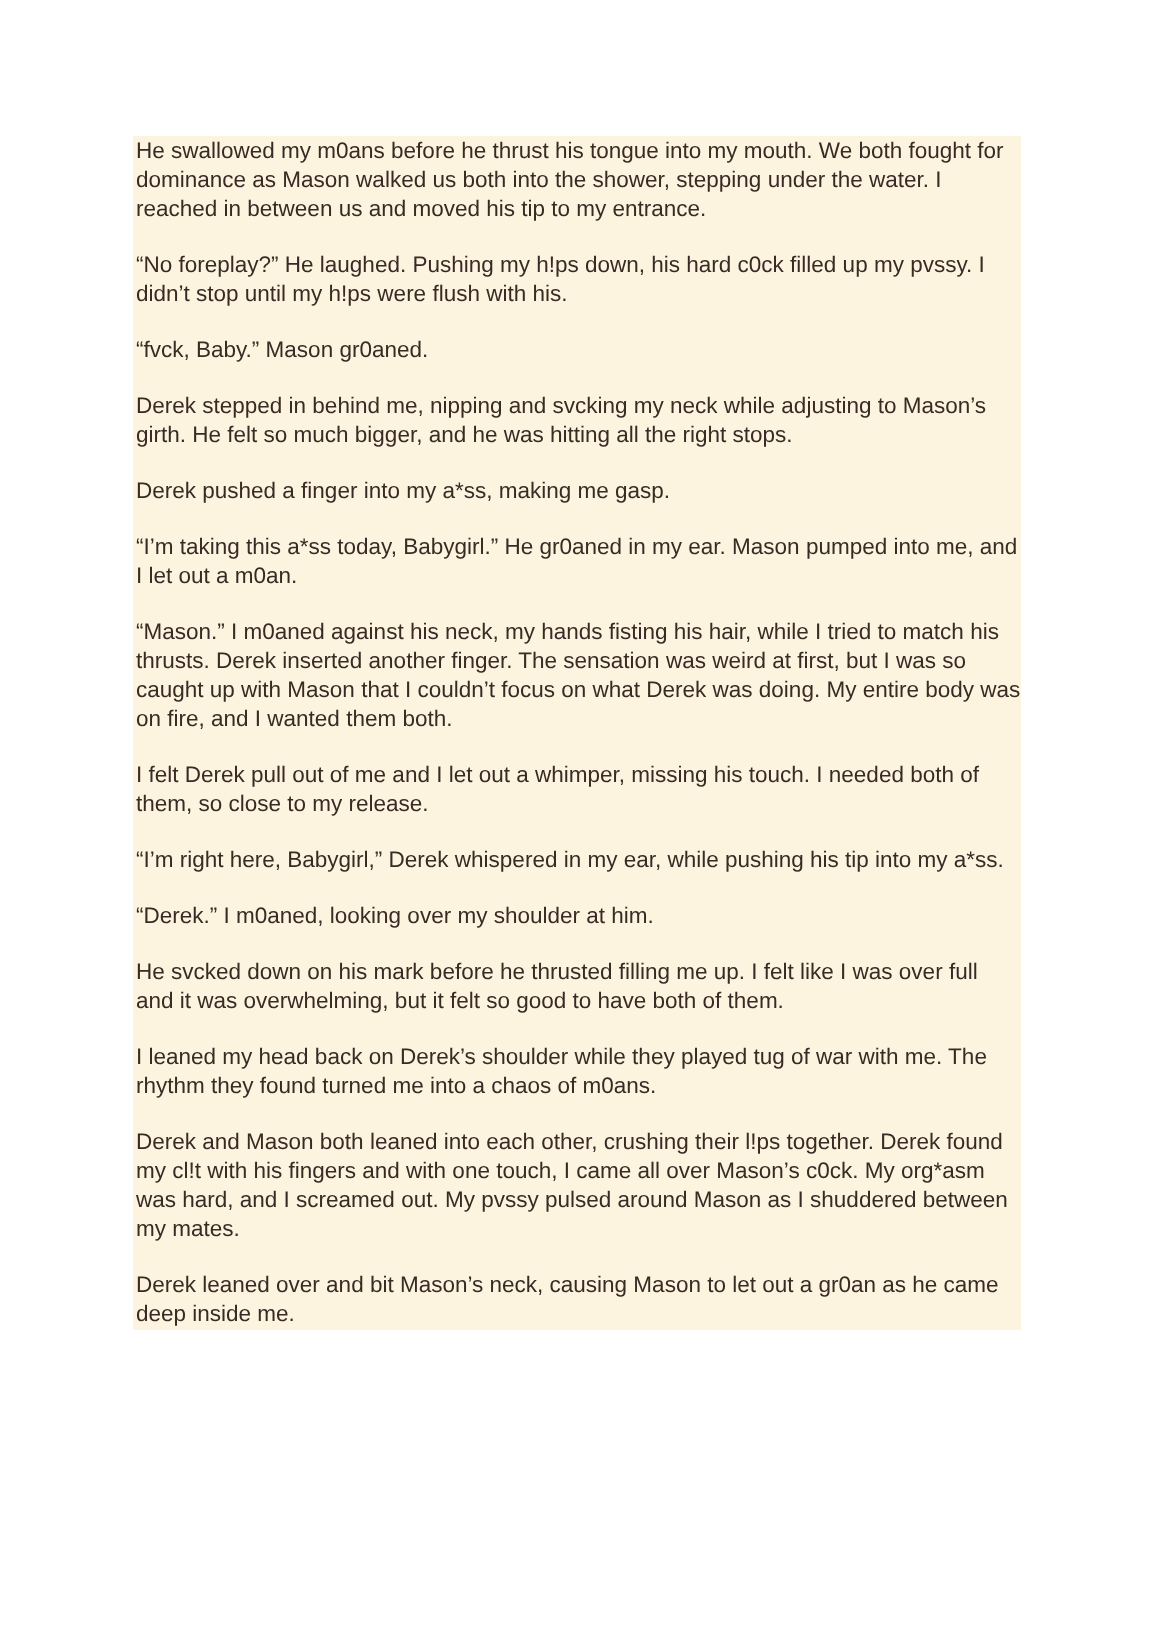He swallowed my m0ans before he thrust his tongue into my mouth. We both fought for dominance as Mason walked us both into the shower, stepping under the water. I reached in between us and moved his tip to my entrance.
“No foreplay?” He laughed. Pushing my h!ps down, his hard c0ck filled up my pvssy. I didn’t stop until my h!ps were flush with his.
“fvck, Baby.” Mason gr0aned.
Derek stepped in behind me, nipping and svcking my neck while adjusting to Mason’s girth. He felt so much bigger, and he was hitting all the right stops.
Derek pushed a finger into my a*ss, making me gasp.
“I’m taking this a*ss today, Babygirl.” He gr0aned in my ear. Mason pumped into me, and I let out a m0an.
“Mason.” I m0aned against his neck, my hands fisting his hair, while I tried to match his thrusts. Derek inserted another finger. The sensation was weird at first, but I was so caught up with Mason that I couldn’t focus on what Derek was doing. My entire body was on fire, and I wanted them both.
I felt Derek pull out of me and I let out a whimper, missing his touch. I needed both of them, so close to my release.
“I’m right here, Babygirl,” Derek whispered in my ear, while pushing his tip into my a*ss.
“Derek.” I m0aned, looking over my shoulder at him.
He svcked down on his mark before he thrusted filling me up. I felt like I was over full and it was overwhelming, but it felt so good to have both of them.
I leaned my head back on Derek’s shoulder while they played tug of war with me. The rhythm they found turned me into a chaos of m0ans.
Derek and Mason both leaned into each other, crushing their l!ps together. Derek found my cl!t with his fingers and with one touch, I came all over Mason’s c0ck. My org*asm was hard, and I screamed out. My pvssy pulsed around Mason as I shuddered between my mates.
Derek leaned over and bit Mason’s neck, causing Mason to let out a gr0an as he came deep inside me.